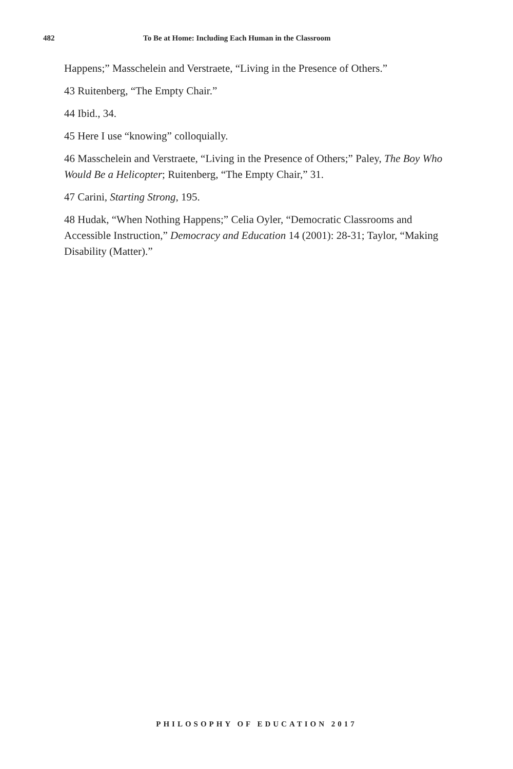482 To Be at Home: Including Each Human in the Classroom
Happens;” Masschelein and Verstraete, “Living in the Presence of Others.”
43 Ruitenberg, “The Empty Chair.”
44 Ibid., 34.
45 Here I use “knowing” colloquially.
46 Masschelein and Verstraete, “Living in the Presence of Others;” Paley, The Boy Who Would Be a Helicopter; Ruitenberg, “The Empty Chair,” 31.
47 Carini, Starting Strong, 195.
48 Hudak, “When Nothing Happens;” Celia Oyler, “Democratic Classrooms and Accessible Instruction,” Democracy and Education 14 (2001): 28-31; Taylor, “Making Disability (Matter).”
PHILOSOPHY OF EDUCATION 2017